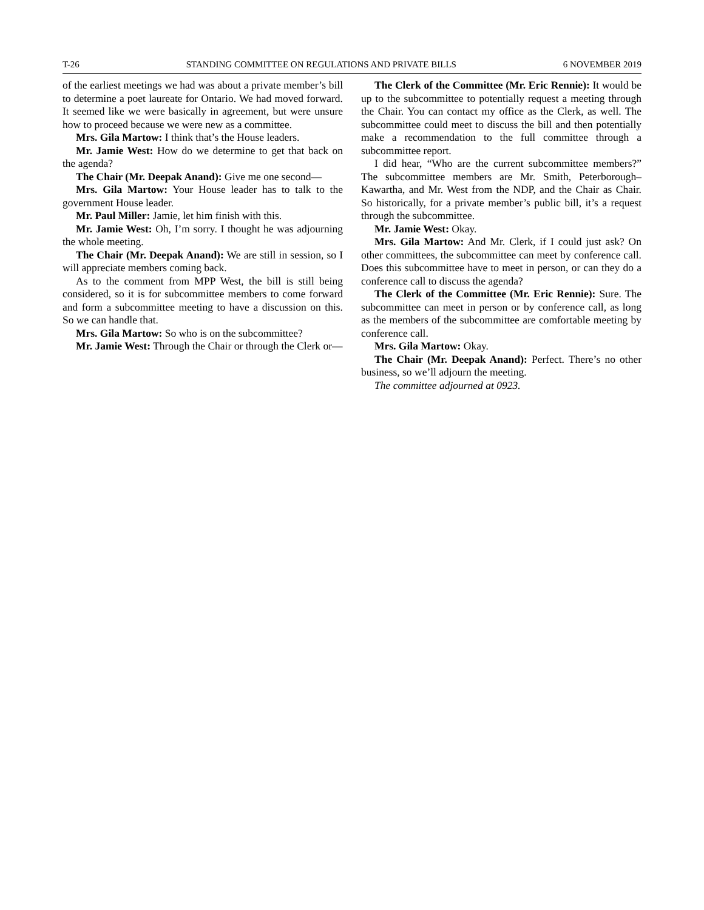T-26 STANDING COMMITTEE ON REGULATIONS AND PRIVATE BILLS 6 NOVEMBER 2019
of the earliest meetings we had was about a private member’s bill to determine a poet laureate for Ontario. We had moved forward. It seemed like we were basically in agreement, but were unsure how to proceed because we were new as a committee.
Mrs. Gila Martow: I think that’s the House leaders.
Mr. Jamie West: How do we determine to get that back on the agenda?
The Chair (Mr. Deepak Anand): Give me one second—
Mrs. Gila Martow: Your House leader has to talk to the government House leader.
Mr. Paul Miller: Jamie, let him finish with this.
Mr. Jamie West: Oh, I’m sorry. I thought he was adjourning the whole meeting.
The Chair (Mr. Deepak Anand): We are still in session, so I will appreciate members coming back.
As to the comment from MPP West, the bill is still being considered, so it is for subcommittee members to come forward and form a subcommittee meeting to have a discussion on this. So we can handle that.
Mrs. Gila Martow: So who is on the subcommittee?
Mr. Jamie West: Through the Chair or through the Clerk or—
The Clerk of the Committee (Mr. Eric Rennie): It would be up to the subcommittee to potentially request a meeting through the Chair. You can contact my office as the Clerk, as well. The subcommittee could meet to discuss the bill and then potentially make a recommendation to the full committee through a subcommittee report.
I did hear, “Who are the current subcommittee members?” The subcommittee members are Mr. Smith, Peterborough–Kawartha, and Mr. West from the NDP, and the Chair as Chair. So historically, for a private member’s public bill, it’s a request through the subcommittee.
Mr. Jamie West: Okay.
Mrs. Gila Martow: And Mr. Clerk, if I could just ask? On other committees, the subcommittee can meet by conference call. Does this subcommittee have to meet in person, or can they do a conference call to discuss the agenda?
The Clerk of the Committee (Mr. Eric Rennie): Sure. The subcommittee can meet in person or by conference call, as long as the members of the subcommittee are comfortable meeting by conference call.
Mrs. Gila Martow: Okay.
The Chair (Mr. Deepak Anand): Perfect. There’s no other business, so we’ll adjourn the meeting.
The committee adjourned at 0923.